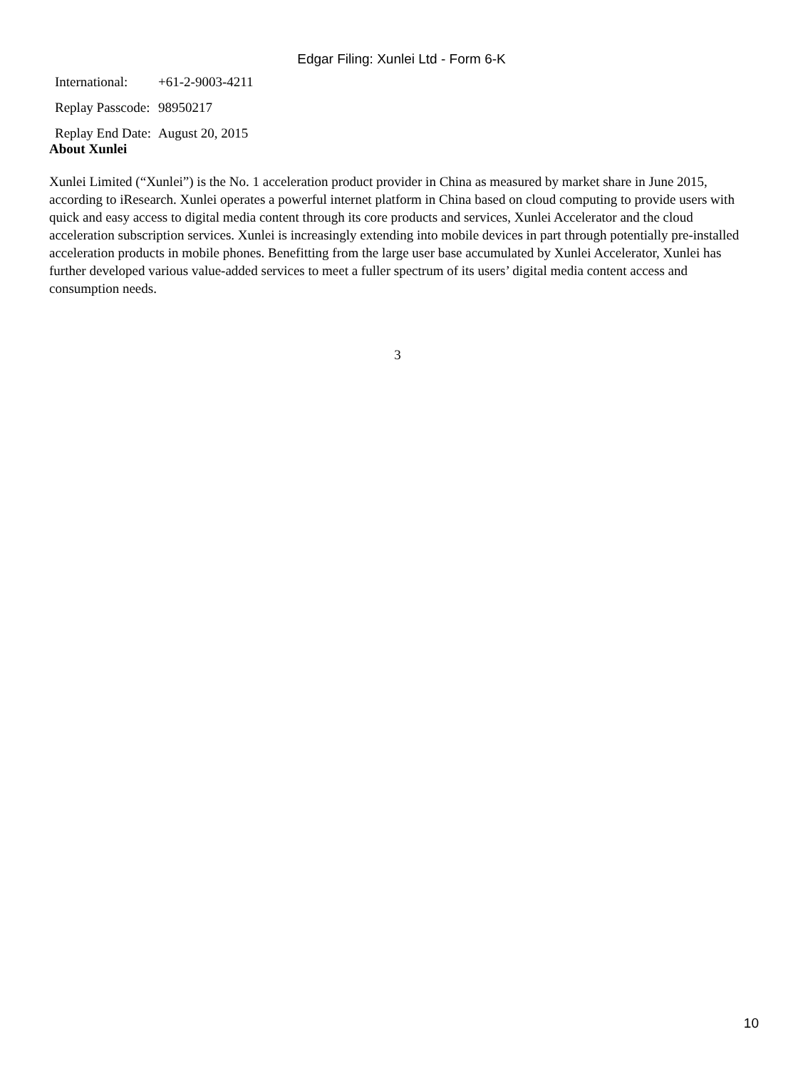Edgar Filing: Xunlei Ltd - Form 6-K
| International: | +61-2-9003-4211 |
| Replay Passcode: | 98950217 |
| Replay End Date: | August 20, 2015 |
About Xunlei
Xunlei Limited (“Xunlei”) is the No. 1 acceleration product provider in China as measured by market share in June 2015, according to iResearch. Xunlei operates a powerful internet platform in China based on cloud computing to provide users with quick and easy access to digital media content through its core products and services, Xunlei Accelerator and the cloud acceleration subscription services. Xunlei is increasingly extending into mobile devices in part through potentially pre-installed acceleration products in mobile phones. Benefitting from the large user base accumulated by Xunlei Accelerator, Xunlei has further developed various value-added services to meet a fuller spectrum of its users’ digital media content access and consumption needs.
3
10